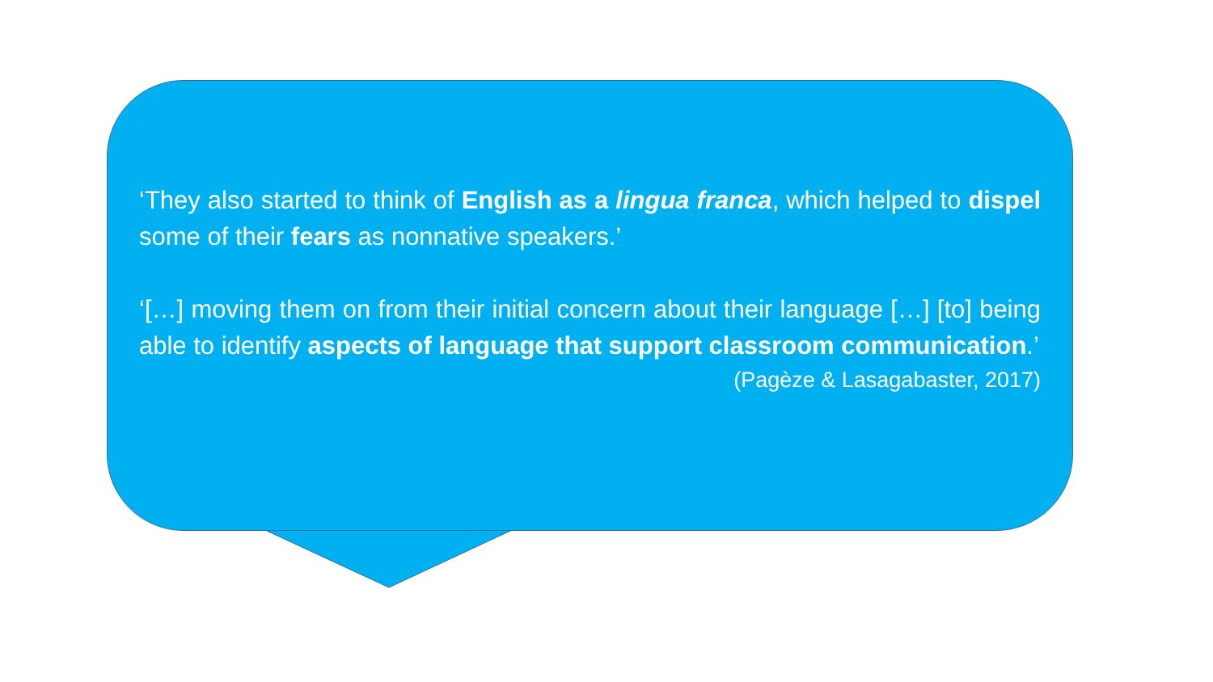‘They also started to think of English as a lingua franca, which helped to dispel some of their fears as nonnative speakers.’
‘[…] moving them on from their initial concern about their language […] [to] being able to identify aspects of language that support classroom communication.’
(Pagèze & Lasagabaster, 2017)